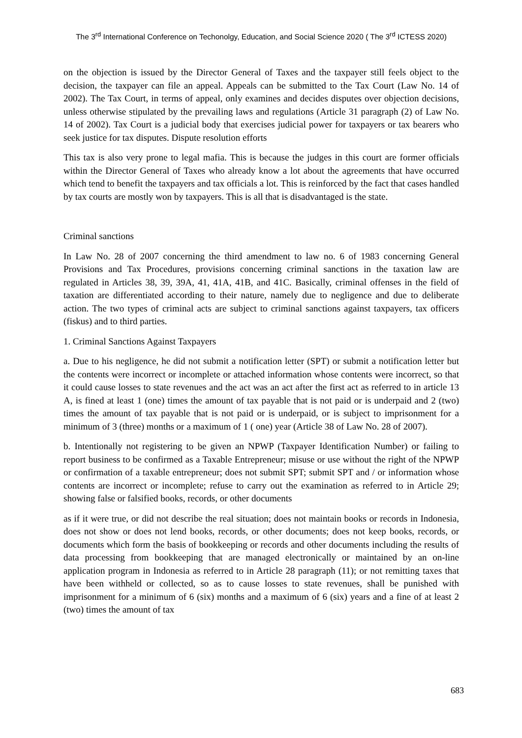The 3<sup>rd</sup> International Conference on Techonolgy, Education, and Social Science 2020 ( The 3<sup>rd</sup> ICTESS 2020)
on the objection is issued by the Director General of Taxes and the taxpayer still feels object to the decision, the taxpayer can file an appeal. Appeals can be submitted to the Tax Court (Law No. 14 of 2002). The Tax Court, in terms of appeal, only examines and decides disputes over objection decisions, unless otherwise stipulated by the prevailing laws and regulations (Article 31 paragraph (2) of Law No. 14 of 2002). Tax Court is a judicial body that exercises judicial power for taxpayers or tax bearers who seek justice for tax disputes. Dispute resolution efforts
This tax is also very prone to legal mafia. This is because the judges in this court are former officials within the Director General of Taxes who already know a lot about the agreements that have occurred which tend to benefit the taxpayers and tax officials a lot. This is reinforced by the fact that cases handled by tax courts are mostly won by taxpayers. This is all that is disadvantaged is the state.
Criminal sanctions
In Law No. 28 of 2007 concerning the third amendment to law no. 6 of 1983 concerning General Provisions and Tax Procedures, provisions concerning criminal sanctions in the taxation law are regulated in Articles 38, 39, 39A, 41, 41A, 41B, and 41C. Basically, criminal offenses in the field of taxation are differentiated according to their nature, namely due to negligence and due to deliberate action. The two types of criminal acts are subject to criminal sanctions against taxpayers, tax officers (fiskus) and to third parties.
1. Criminal Sanctions Against Taxpayers
a. Due to his negligence, he did not submit a notification letter (SPT) or submit a notification letter but the contents were incorrect or incomplete or attached information whose contents were incorrect, so that it could cause losses to state revenues and the act was an act after the first act as referred to in article 13 A, is fined at least 1 (one) times the amount of tax payable that is not paid or is underpaid and 2 (two) times the amount of tax payable that is not paid or is underpaid, or is subject to imprisonment for a minimum of 3 (three) months or a maximum of 1 ( one) year (Article 38 of Law No. 28 of 2007).
b. Intentionally not registering to be given an NPWP (Taxpayer Identification Number) or failing to report business to be confirmed as a Taxable Entrepreneur; misuse or use without the right of the NPWP or confirmation of a taxable entrepreneur; does not submit SPT; submit SPT and / or information whose contents are incorrect or incomplete; refuse to carry out the examination as referred to in Article 29; showing false or falsified books, records, or other documents
as if it were true, or did not describe the real situation; does not maintain books or records in Indonesia, does not show or does not lend books, records, or other documents; does not keep books, records, or documents which form the basis of bookkeeping or records and other documents including the results of data processing from bookkeeping that are managed electronically or maintained by an on-line application program in Indonesia as referred to in Article 28 paragraph (11); or not remitting taxes that have been withheld or collected, so as to cause losses to state revenues, shall be punished with imprisonment for a minimum of 6 (six) months and a maximum of 6 (six) years and a fine of at least 2 (two) times the amount of tax
683